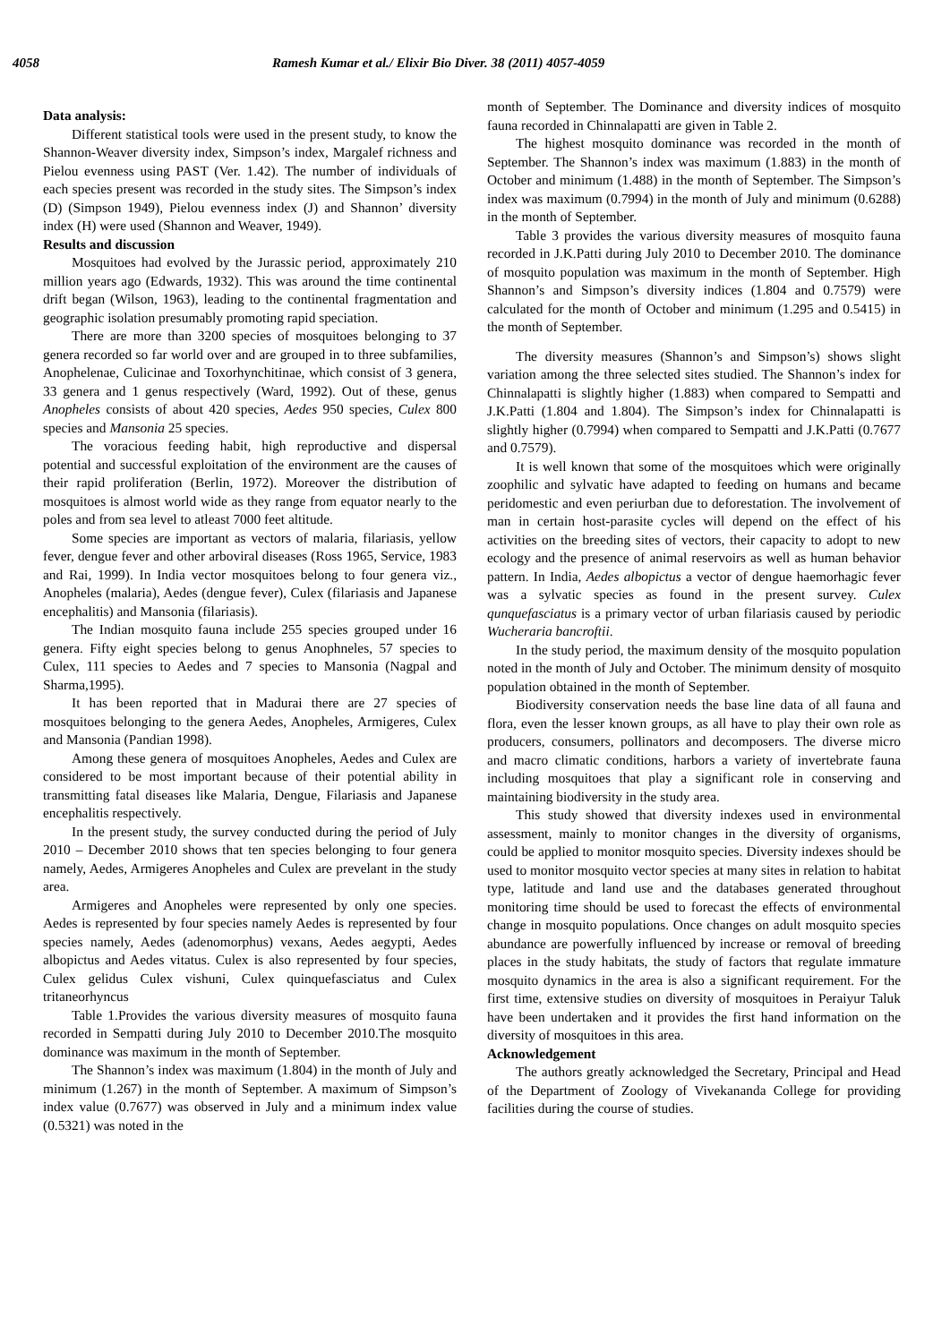4058 Ramesh Kumar et al./ Elixir Bio Diver. 38 (2011) 4057-4059
Data analysis:
Different statistical tools were used in the present study, to know the Shannon-Weaver diversity index, Simpson’s index, Margalef richness and Pielou evenness using PAST (Ver. 1.42). The number of individuals of each species present was recorded in the study sites. The Simpson’s index (D) (Simpson 1949), Pielou evenness index (J) and Shannon’ diversity index (H) were used (Shannon and Weaver, 1949).
Results and discussion
Mosquitoes had evolved by the Jurassic period, approximately 210 million years ago (Edwards, 1932). This was around the time continental drift began (Wilson, 1963), leading to the continental fragmentation and geographic isolation presumably promoting rapid speciation.
There are more than 3200 species of mosquitoes belonging to 37 genera recorded so far world over and are grouped in to three subfamilies, Anophelenae, Culicinae and Toxorhynchitinae, which consist of 3 genera, 33 genera and 1 genus respectively (Ward, 1992). Out of these, genus Anopheles consists of about 420 species, Aedes 950 species, Culex 800 species and Mansonia 25 species.
The voracious feeding habit, high reproductive and dispersal potential and successful exploitation of the environment are the causes of their rapid proliferation (Berlin, 1972). Moreover the distribution of mosquitoes is almost world wide as they range from equator nearly to the poles and from sea level to atleast 7000 feet altitude.
Some species are important as vectors of malaria, filariasis, yellow fever, dengue fever and other arboviral diseases (Ross 1965, Service, 1983 and Rai, 1999). In India vector mosquitoes belong to four genera viz., Anopheles (malaria), Aedes (dengue fever), Culex (filariasis and Japanese encephalitis) and Mansonia (filariasis).
The Indian mosquito fauna include 255 species grouped under 16 genera. Fifty eight species belong to genus Anophneles, 57 species to Culex, 111 species to Aedes and 7 species to Mansonia (Nagpal and Sharma,1995).
It has been reported that in Madurai there are 27 species of mosquitoes belonging to the genera Aedes, Anopheles, Armigeres, Culex and Mansonia (Pandian 1998).
Among these genera of mosquitoes Anopheles, Aedes and Culex are considered to be most important because of their potential ability in transmitting fatal diseases like Malaria, Dengue, Filariasis and Japanese encephalitis respectively.
In the present study, the survey conducted during the period of July 2010 – December 2010 shows that ten species belonging to four genera namely, Aedes, Armigeres Anopheles and Culex are prevelant in the study area.
Armigeres and Anopheles were represented by only one species. Aedes is represented by four species namely Aedes is represented by four species namely, Aedes (adenomorphus) vexans, Aedes aegypti, Aedes albopictus and Aedes vitatus. Culex is also represented by four species, Culex gelidus Culex vishuni, Culex quinquefasciatus and Culex tritaneorhyncus
Table 1.Provides the various diversity measures of mosquito fauna recorded in Sempatti during July 2010 to December 2010.The mosquito dominance was maximum in the month of September.
The Shannon’s index was maximum (1.804) in the month of July and minimum (1.267) in the month of September. A maximum of Simpson’s index value (0.7677) was observed in July and a minimum index value (0.5321) was noted in the
month of September. The Dominance and diversity indices of mosquito fauna recorded in Chinnalapatti are given in Table 2.
The highest mosquito dominance was recorded in the month of September. The Shannon’s index was maximum (1.883) in the month of October and minimum (1.488) in the month of September. The Simpson’s index was maximum (0.7994) in the month of July and minimum (0.6288) in the month of September.
Table 3 provides the various diversity measures of mosquito fauna recorded in J.K.Patti during July 2010 to December 2010. The dominance of mosquito population was maximum in the month of September. High Shannon’s and Simpson’s diversity indices (1.804 and 0.7579) were calculated for the month of October and minimum (1.295 and 0.5415) in the month of September.
The diversity measures (Shannon’s and Simpson’s) shows slight variation among the three selected sites studied. The Shannon’s index for Chinnalapatti is slightly higher (1.883) when compared to Sempatti and J.K.Patti (1.804 and 1.804). The Simpson’s index for Chinnalapatti is slightly higher (0.7994) when compared to Sempatti and J.K.Patti (0.7677 and 0.7579).
It is well known that some of the mosquitoes which were originally zoophilic and sylvatic have adapted to feeding on humans and became peridomestic and even periurban due to deforestation. The involvement of man in certain host-parasite cycles will depend on the effect of his activities on the breeding sites of vectors, their capacity to adopt to new ecology and the presence of animal reservoirs as well as human behavior pattern. In India, Aedes albopictus a vector of dengue haemorhagic fever was a sylvatic species as found in the present survey. Culex qunquefasciatus is a primary vector of urban filariasis caused by periodic Wucheraria bancroftii.
In the study period, the maximum density of the mosquito population noted in the month of July and October. The minimum density of mosquito population obtained in the month of September.
Biodiversity conservation needs the base line data of all fauna and flora, even the lesser known groups, as all have to play their own role as producers, consumers, pollinators and decomposers. The diverse micro and macro climatic conditions, harbors a variety of invertebrate fauna including mosquitoes that play a significant role in conserving and maintaining biodiversity in the study area.
This study showed that diversity indexes used in environmental assessment, mainly to monitor changes in the diversity of organisms, could be applied to monitor mosquito species. Diversity indexes should be used to monitor mosquito vector species at many sites in relation to habitat type, latitude and land use and the databases generated throughout monitoring time should be used to forecast the effects of environmental change in mosquito populations. Once changes on adult mosquito species abundance are powerfully influenced by increase or removal of breeding places in the study habitats, the study of factors that regulate immature mosquito dynamics in the area is also a significant requirement. For the first time, extensive studies on diversity of mosquitoes in Peraiyur Taluk have been undertaken and it provides the first hand information on the diversity of mosquitoes in this area.
Acknowledgement
The authors greatly acknowledged the Secretary, Principal and Head of the Department of Zoology of Vivekananda College for providing facilities during the course of studies.